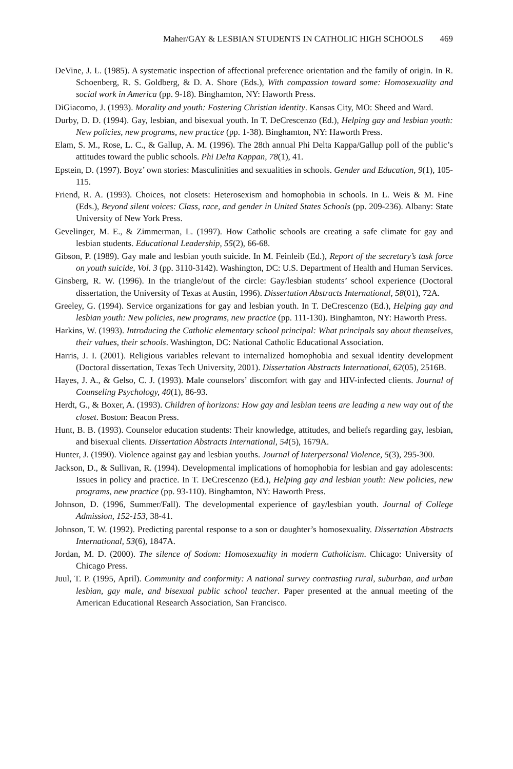Maher/GAY & LESBIAN STUDENTS IN CATHOLIC HIGH SCHOOLS 469
DeVine, J. L. (1985). A systematic inspection of affectional preference orientation and the family of origin. In R. Schoenberg, R. S. Goldberg, & D. A. Shore (Eds.), With compassion toward some: Homosexuality and social work in America (pp. 9-18). Binghamton, NY: Haworth Press.
DiGiacomo, J. (1993). Morality and youth: Fostering Christian identity. Kansas City, MO: Sheed and Ward.
Durby, D. D. (1994). Gay, lesbian, and bisexual youth. In T. DeCrescenzo (Ed.), Helping gay and lesbian youth: New policies, new programs, new practice (pp. 1-38). Binghamton, NY: Haworth Press.
Elam, S. M., Rose, L. C., & Gallup, A. M. (1996). The 28th annual Phi Delta Kappa/Gallup poll of the public’s attitudes toward the public schools. Phi Delta Kappan, 78(1), 41.
Epstein, D. (1997). Boyz’ own stories: Masculinities and sexualities in schools. Gender and Education, 9(1), 105-115.
Friend, R. A. (1993). Choices, not closets: Heterosexism and homophobia in schools. In L. Weis & M. Fine (Eds.), Beyond silent voices: Class, race, and gender in United States Schools (pp. 209-236). Albany: State University of New York Press.
Gevelinger, M. E., & Zimmerman, L. (1997). How Catholic schools are creating a safe climate for gay and lesbian students. Educational Leadership, 55(2), 66-68.
Gibson, P. (1989). Gay male and lesbian youth suicide. In M. Feinleib (Ed.), Report of the secretary’s task force on youth suicide, Vol. 3 (pp. 3110-3142). Washington, DC: U.S. Department of Health and Human Services.
Ginsberg, R. W. (1996). In the triangle/out of the circle: Gay/lesbian students’ school experience (Doctoral dissertation, the University of Texas at Austin, 1996). Dissertation Abstracts International, 58(01), 72A.
Greeley, G. (1994). Service organizations for gay and lesbian youth. In T. DeCrescenzo (Ed.), Helping gay and lesbian youth: New policies, new programs, new practice (pp. 111-130). Binghamton, NY: Haworth Press.
Harkins, W. (1993). Introducing the Catholic elementary school principal: What principals say about themselves, their values, their schools. Washington, DC: National Catholic Educational Association.
Harris, J. I. (2001). Religious variables relevant to internalized homophobia and sexual identity development (Doctoral dissertation, Texas Tech University, 2001). Dissertation Abstracts International, 62(05), 2516B.
Hayes, J. A., & Gelso, C. J. (1993). Male counselors’ discomfort with gay and HIV-infected clients. Journal of Counseling Psychology, 40(1), 86-93.
Herdt, G., & Boxer, A. (1993). Children of horizons: How gay and lesbian teens are leading a new way out of the closet. Boston: Beacon Press.
Hunt, B. B. (1993). Counselor education students: Their knowledge, attitudes, and beliefs regarding gay, lesbian, and bisexual clients. Dissertation Abstracts International, 54(5), 1679A.
Hunter, J. (1990). Violence against gay and lesbian youths. Journal of Interpersonal Violence, 5(3), 295-300.
Jackson, D., & Sullivan, R. (1994). Developmental implications of homophobia for lesbian and gay adolescents: Issues in policy and practice. In T. DeCrescenzo (Ed.), Helping gay and lesbian youth: New policies, new programs, new practice (pp. 93-110). Binghamton, NY: Haworth Press.
Johnson, D. (1996, Summer/Fall). The developmental experience of gay/lesbian youth. Journal of College Admission, 152-153, 38-41.
Johnson, T. W. (1992). Predicting parental response to a son or daughter’s homosexuality. Dissertation Abstracts International, 53(6), 1847A.
Jordan, M. D. (2000). The silence of Sodom: Homosexuality in modern Catholicism. Chicago: University of Chicago Press.
Juul, T. P. (1995, April). Community and conformity: A national survey contrasting rural, suburban, and urban lesbian, gay male, and bisexual public school teacher. Paper presented at the annual meeting of the American Educational Research Association, San Francisco.